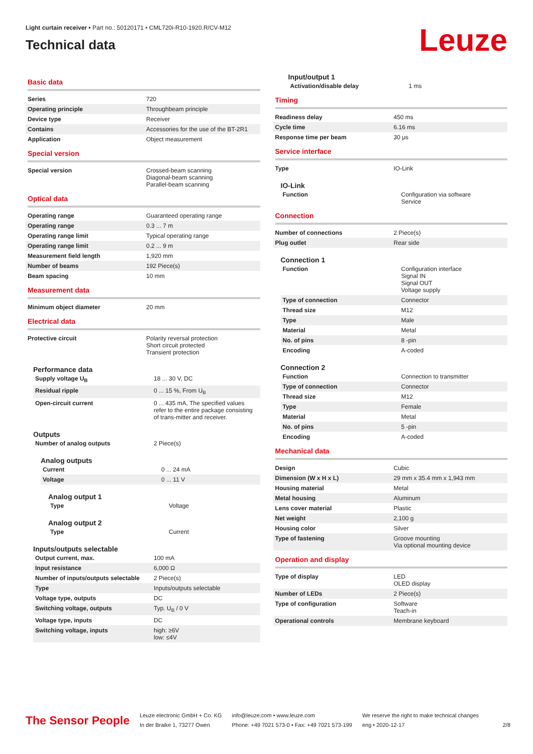Light curtain receiver • Part no.: 50120171 • CML720i-R10-1920.R/CV-M12
Technical data
Leuze
Basic data
| Series | 720 |
| Operating principle | Throughbeam principle |
| Device type | Receiver |
| Contains | Accessories for the use of the BT-2R1 |
| Application | Object measurement |
Special version
| Special version | Crossed-beam scanning Diagonal-beam scanning Parallel-beam scanning |
Optical data
| Operating range | Guaranteed operating range |
| Operating range | 0.3 ... 7 m |
| Operating range limit | Typical operating range |
| Operating range limit | 0.2 ... 9 m |
| Measurement field length | 1,920 mm |
| Number of beams | 192 Piece(s) |
| Beam spacing | 10 mm |
Measurement data
| Minimum object diameter | 20 mm |
Electrical data
| Protective circuit | Polarity reversal protection Short circuit protected Transient protection |
Performance data
| Supply voltage U<sub>B</sub> | 18 ... 30 V, DC |
| Residual ripple | 0 ... 15 %, From U<sub>B</sub> |
| Open-circuit current | 0 ... 435 mA, The specified values refer to the entire package consisting of trans-mitter and receiver. |
Outputs
| Number of analog outputs | 2 Piece(s) |
Analog outputs
| Current | 0 ... 24 mA |
| Voltage | 0 ... 11 V |
Analog output 1
| Type | Voltage |
Analog output 2
| Type | Current |
Inputs/outputs selectable
| Output current, max. | 100 mA |
| Input resistance | 6,000 Ω |
| Number of inputs/outputs selectable | 2 Piece(s) |
| Type | Inputs/outputs selectable |
| Voltage type, outputs | DC |
| Switching voltage, outputs | Typ. U<sub>B</sub> / 0 V |
| Voltage type, inputs | DC |
| Switching voltage, inputs | high: ≥6V low: ≤4V |
Input/output 1
| Activation/disable delay | 1 ms |
Timing
| Readiness delay | 450 ms |
| Cycle time | 6.16 ms |
| Response time per beam | 30 μs |
Service interface
| Type | IO-Link |
IO-Link
| Function | Configuration via software Service |
Connection
| Number of connections | 2 Piece(s) |
| Plug outlet | Rear side |
Connection 1
| Function | Configuration interface Signal IN Signal OUT Voltage supply |
| Type of connection | Connector |
| Thread size | M12 |
| Type | Male |
| Material | Metal |
| No. of pins | 8 -pin |
| Encoding | A-coded |
Connection 2
| Function | Connection to transmitter |
| Type of connection | Connector |
| Thread size | M12 |
| Type | Female |
| Material | Metal |
| No. of pins | 5 -pin |
| Encoding | A-coded |
Mechanical data
| Design | Cubic |
| Dimension (W x H x L) | 29 mm x 35.4 mm x 1,943 mm |
| Housing material | Metal |
| Metal housing | Aluminum |
| Lens cover material | Plastic |
| Net weight | 2,100 g |
| Housing color | Silver |
| Type of fastening | Groove mounting Via optional mounting device |
Operation and display
| Type of display | LED OLED display |
| Number of LEDs | 2 Piece(s) |
| Type of configuration | Software Teach-in |
| Operational controls | Membrane keyboard |
The Sensor People
Leuze electronic GmbH + Co. KG
In der Braike 1, 73277 Owen
info@leuze.com • www.leuze.com
Phone: +49 7021 573-0 • Fax: +49 7021 573-199
We reserve the right to make technical changes
eng • 2020-12-17
2/8